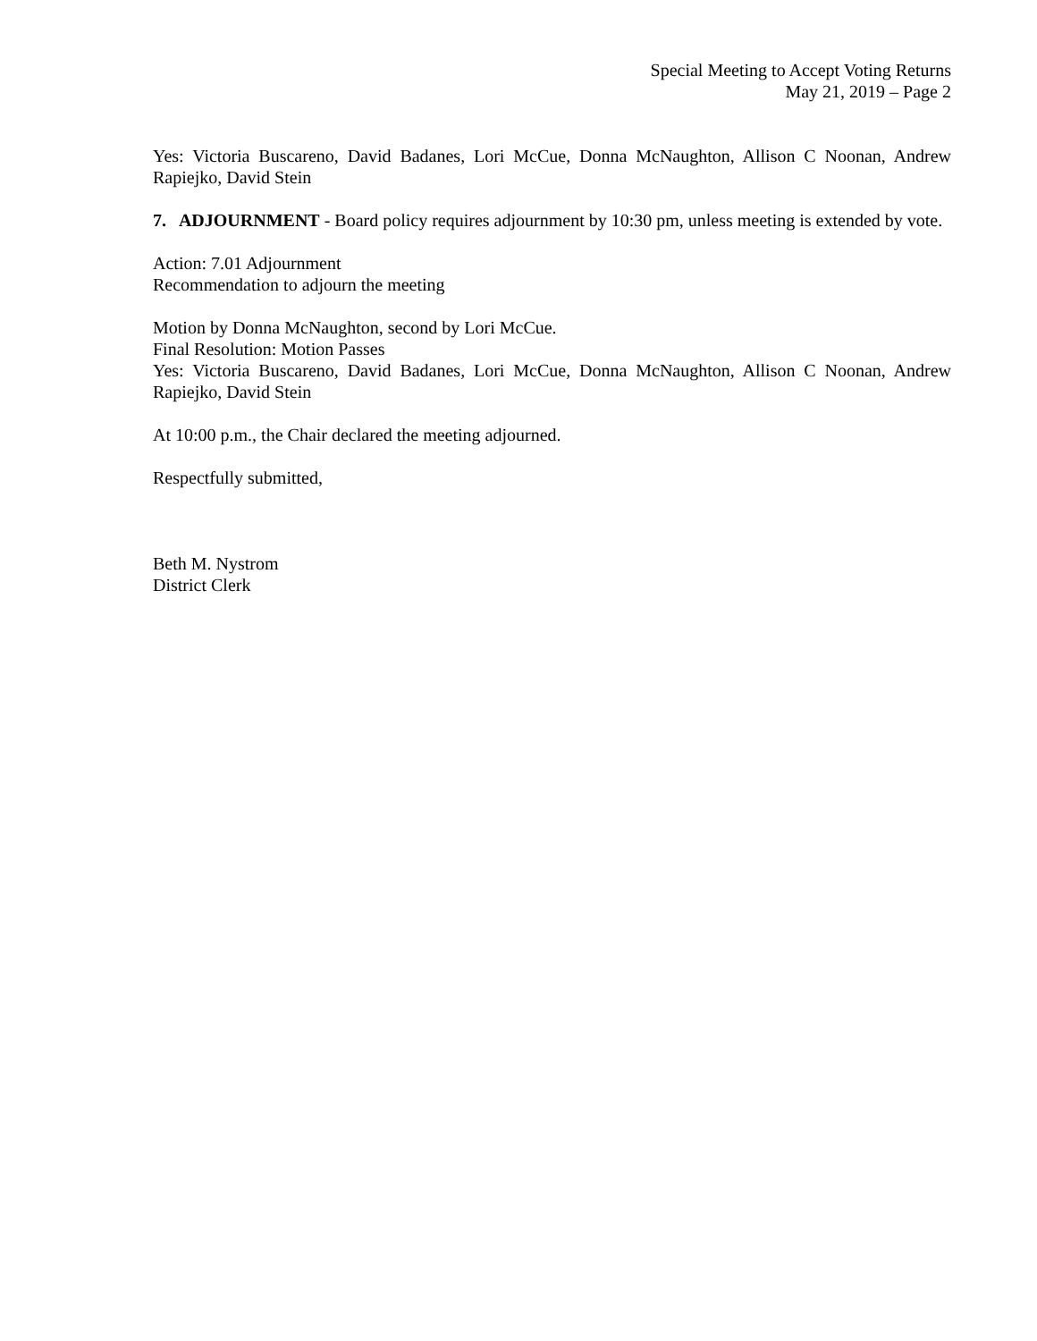Special Meeting to Accept Voting Returns
May 21, 2019 – Page 2
Yes: Victoria Buscareno, David Badanes, Lori McCue, Donna McNaughton, Allison C Noonan, Andrew Rapiejko, David Stein
7. ADJOURNMENT - Board policy requires adjournment by 10:30 pm, unless meeting is extended by vote.
Action: 7.01 Adjournment
Recommendation to adjourn the meeting
Motion by Donna McNaughton, second by Lori McCue.
Final Resolution: Motion Passes
Yes: Victoria Buscareno, David Badanes, Lori McCue, Donna McNaughton, Allison C Noonan, Andrew Rapiejko, David Stein
At 10:00 p.m., the Chair declared the meeting adjourned.
Respectfully submitted,
Beth M. Nystrom
District Clerk